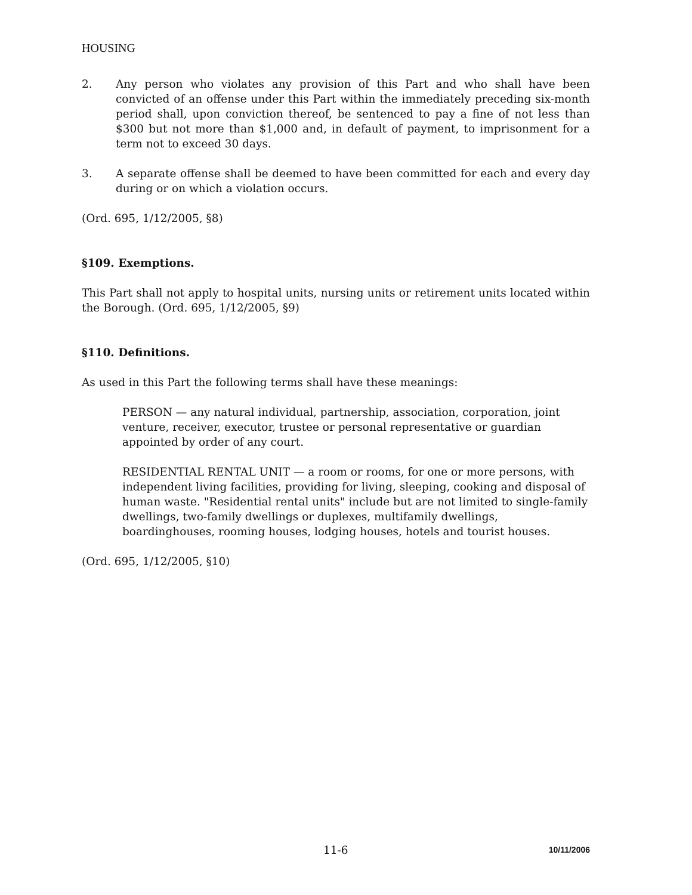HOUSING
2. Any person who violates any provision of this Part and who shall have been convicted of an offense under this Part within the immediately preceding six-month period shall, upon conviction thereof, be sentenced to pay a fine of not less than $300 but not more than $1,000 and, in default of payment, to imprisonment for a term not to exceed 30 days.
3. A separate offense shall be deemed to have been committed for each and every day during or on which a violation occurs.
(Ord. 695, 1/12/2005, §8)
§109. Exemptions.
This Part shall not apply to hospital units, nursing units or retirement units located within the Borough. (Ord. 695, 1/12/2005, §9)
§110. Definitions.
As used in this Part the following terms shall have these meanings:
PERSON — any natural individual, partnership, association, corporation, joint venture, receiver, executor, trustee or personal representative or guardian appointed by order of any court.
RESIDENTIAL RENTAL UNIT — a room or rooms, for one or more persons, with independent living facilities, providing for living, sleeping, cooking and disposal of human waste. "Residential rental units" include but are not limited to single-family dwellings, two-family dwellings or duplexes, multifamily dwellings, boardinghouses, rooming houses, lodging houses, hotels and tourist houses.
(Ord. 695, 1/12/2005, §10)
11-6 10/11/2006